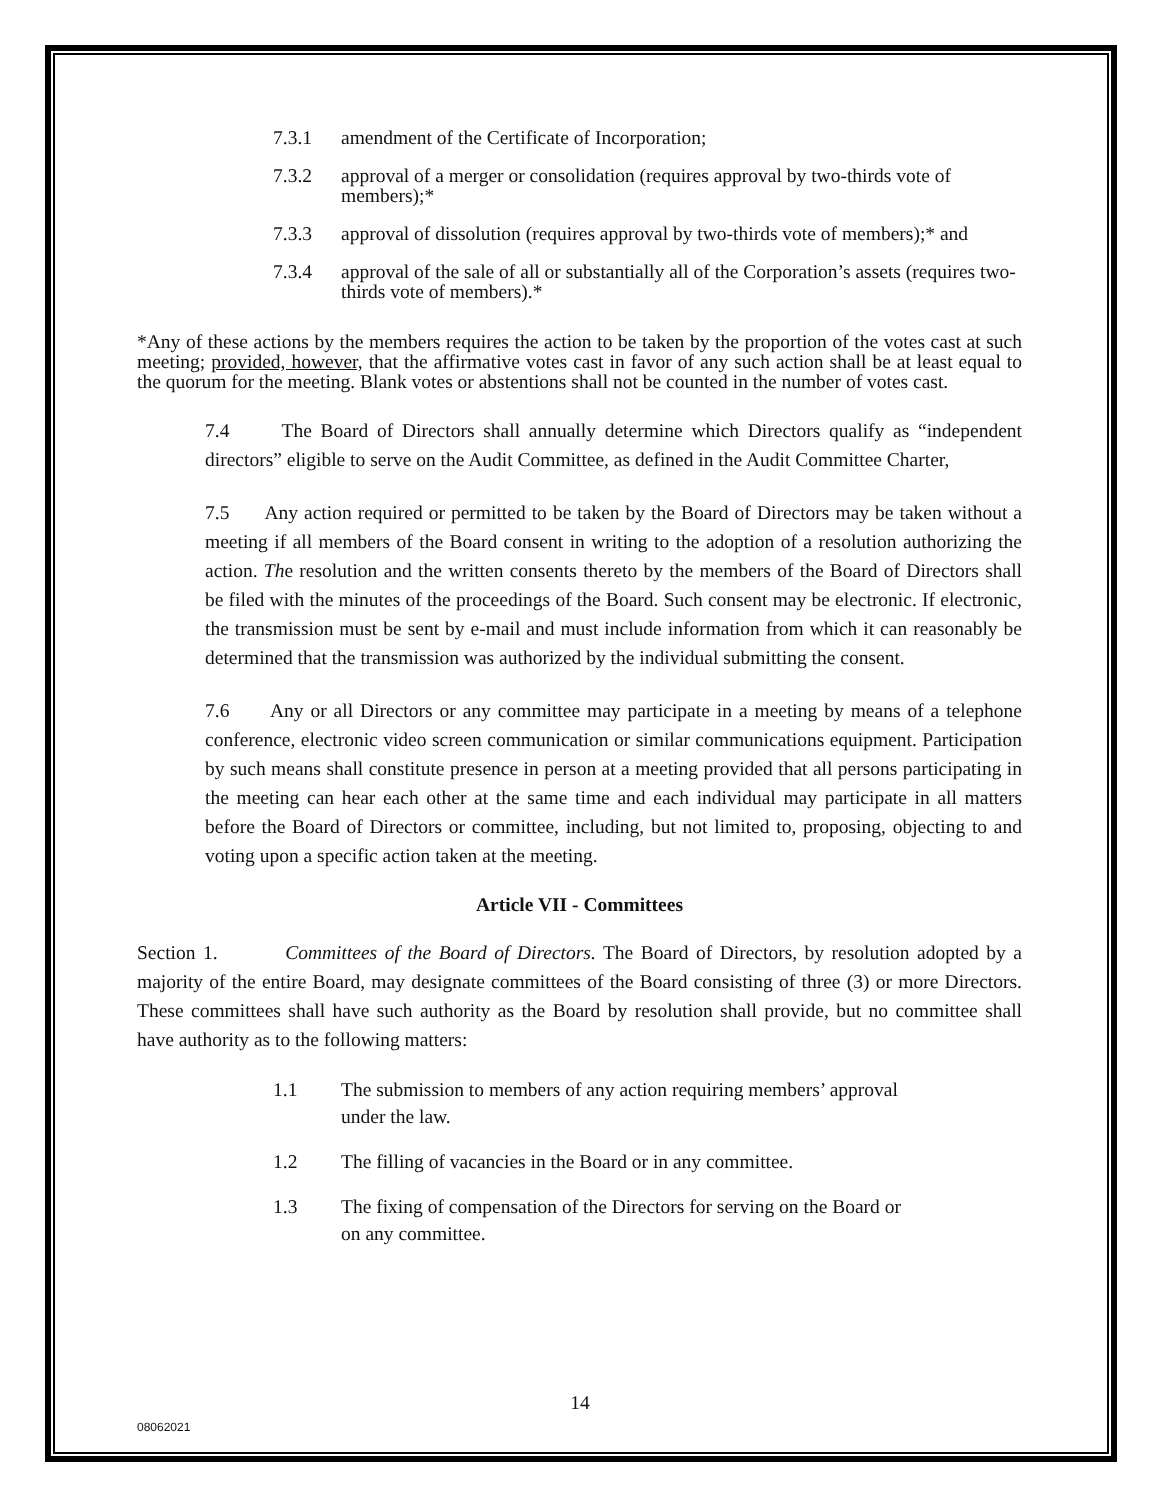7.3.1 amendment of the Certificate of Incorporation;
7.3.2 approval of a merger or consolidation (requires approval by two-thirds vote of members);*
7.3.3 approval of dissolution (requires approval by two-thirds vote of members);* and
7.3.4 approval of the sale of all or substantially all of the Corporation’s assets (requires two-thirds vote of members).*
*Any of these actions by the members requires the action to be taken by the proportion of the votes cast at such meeting; provided, however, that the affirmative votes cast in favor of any such action shall be at least equal to the quorum for the meeting. Blank votes or abstentions shall not be counted in the number of votes cast.
7.4 The Board of Directors shall annually determine which Directors qualify as “independent directors” eligible to serve on the Audit Committee, as defined in the Audit Committee Charter,
7.5 Any action required or permitted to be taken by the Board of Directors may be taken without a meeting if all members of the Board consent in writing to the adoption of a resolution authorizing the action. The resolution and the written consents thereto by the members of the Board of Directors shall be filed with the minutes of the proceedings of the Board. Such consent may be electronic. If electronic, the transmission must be sent by e-mail and must include information from which it can reasonably be determined that the transmission was authorized by the individual submitting the consent.
7.6 Any or all Directors or any committee may participate in a meeting by means of a telephone conference, electronic video screen communication or similar communications equipment. Participation by such means shall constitute presence in person at a meeting provided that all persons participating in the meeting can hear each other at the same time and each individual may participate in all matters before the Board of Directors or committee, including, but not limited to, proposing, objecting to and voting upon a specific action taken at the meeting.
Article VII - Committees
Section 1. Committees of the Board of Directors. The Board of Directors, by resolution adopted by a majority of the entire Board, may designate committees of the Board consisting of three (3) or more Directors. These committees shall have such authority as the Board by resolution shall provide, but no committee shall have authority as to the following matters:
1.1 The submission to members of any action requiring members’ approval under the law.
1.2 The filling of vacancies in the Board or in any committee.
1.3 The fixing of compensation of the Directors for serving on the Board or on any committee.
14
08062021